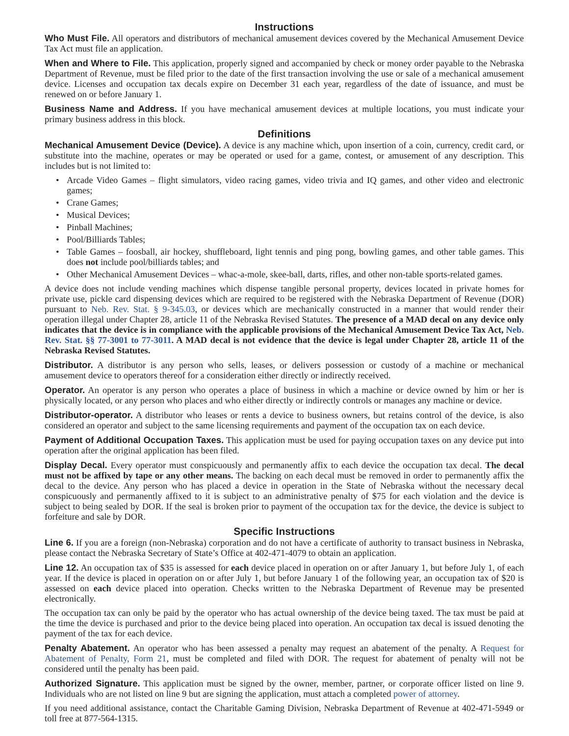Instructions
Who Must File. All operators and distributors of mechanical amusement devices covered by the Mechanical Amusement Device Tax Act must file an application.
When and Where to File. This application, properly signed and accompanied by check or money order payable to the Nebraska Department of Revenue, must be filed prior to the date of the first transaction involving the use or sale of a mechanical amusement device. Licenses and occupation tax decals expire on December 31 each year, regardless of the date of issuance, and must be renewed on or before January 1.
Business Name and Address. If you have mechanical amusement devices at multiple locations, you must indicate your primary business address in this block.
Definitions
Mechanical Amusement Device (Device). A device is any machine which, upon insertion of a coin, currency, credit card, or substitute into the machine, operates or may be operated or used for a game, contest, or amusement of any description. This includes but is not limited to:
• Arcade Video Games – flight simulators, video racing games, video trivia and IQ games, and other video and electronic games;
• Crane Games;
• Musical Devices;
• Pinball Machines;
• Pool/Billiards Tables;
• Table Games – foosball, air hockey, shuffleboard, light tennis and ping pong, bowling games, and other table games. This does not include pool/billiards tables; and
• Other Mechanical Amusement Devices – whac-a-mole, skee-ball, darts, rifles, and other non-table sports-related games.
A device does not include vending machines which dispense tangible personal property, devices located in private homes for private use, pickle card dispensing devices which are required to be registered with the Nebraska Department of Revenue (DOR) pursuant to Neb. Rev. Stat. § 9-345.03, or devices which are mechanically constructed in a manner that would render their operation illegal under Chapter 28, article 11 of the Nebraska Revised Statutes. The presence of a MAD decal on any device only indicates that the device is in compliance with the applicable provisions of the Mechanical Amusement Device Tax Act, Neb. Rev. Stat. §§ 77-3001 to 77-3011. A MAD decal is not evidence that the device is legal under Chapter 28, article 11 of the Nebraska Revised Statutes.
Distributor. A distributor is any person who sells, leases, or delivers possession or custody of a machine or mechanical amusement device to operators thereof for a consideration either directly or indirectly received.
Operator. An operator is any person who operates a place of business in which a machine or device owned by him or her is physically located, or any person who places and who either directly or indirectly controls or manages any machine or device.
Distributor-operator. A distributor who leases or rents a device to business owners, but retains control of the device, is also considered an operator and subject to the same licensing requirements and payment of the occupation tax on each device.
Payment of Additional Occupation Taxes. This application must be used for paying occupation taxes on any device put into operation after the original application has been filed.
Display Decal. Every operator must conspicuously and permanently affix to each device the occupation tax decal. The decal must not be affixed by tape or any other means. The backing on each decal must be removed in order to permanently affix the decal to the device. Any person who has placed a device in operation in the State of Nebraska without the necessary decal conspicuously and permanently affixed to it is subject to an administrative penalty of $75 for each violation and the device is subject to being sealed by DOR. If the seal is broken prior to payment of the occupation tax for the device, the device is subject to forfeiture and sale by DOR.
Specific Instructions
Line 6. If you are a foreign (non-Nebraska) corporation and do not have a certificate of authority to transact business in Nebraska, please contact the Nebraska Secretary of State’s Office at 402-471-4079 to obtain an application.
Line 12. An occupation tax of $35 is assessed for each device placed in operation on or after January 1, but before July 1, of each year. If the device is placed in operation on or after July 1, but before January 1 of the following year, an occupation tax of $20 is assessed on each device placed into operation. Checks written to the Nebraska Department of Revenue may be presented electronically.
The occupation tax can only be paid by the operator who has actual ownership of the device being taxed. The tax must be paid at the time the device is purchased and prior to the device being placed into operation. An occupation tax decal is issued denoting the payment of the tax for each device.
Penalty Abatement. An operator who has been assessed a penalty may request an abatement of the penalty. A Request for Abatement of Penalty, Form 21, must be completed and filed with DOR. The request for abatement of penalty will not be considered until the penalty has been paid.
Authorized Signature. This application must be signed by the owner, member, partner, or corporate officer listed on line 9. Individuals who are not listed on line 9 but are signing the application, must attach a completed power of attorney.
If you need additional assistance, contact the Charitable Gaming Division, Nebraska Department of Revenue at 402-471-5949 or toll free at 877-564-1315.